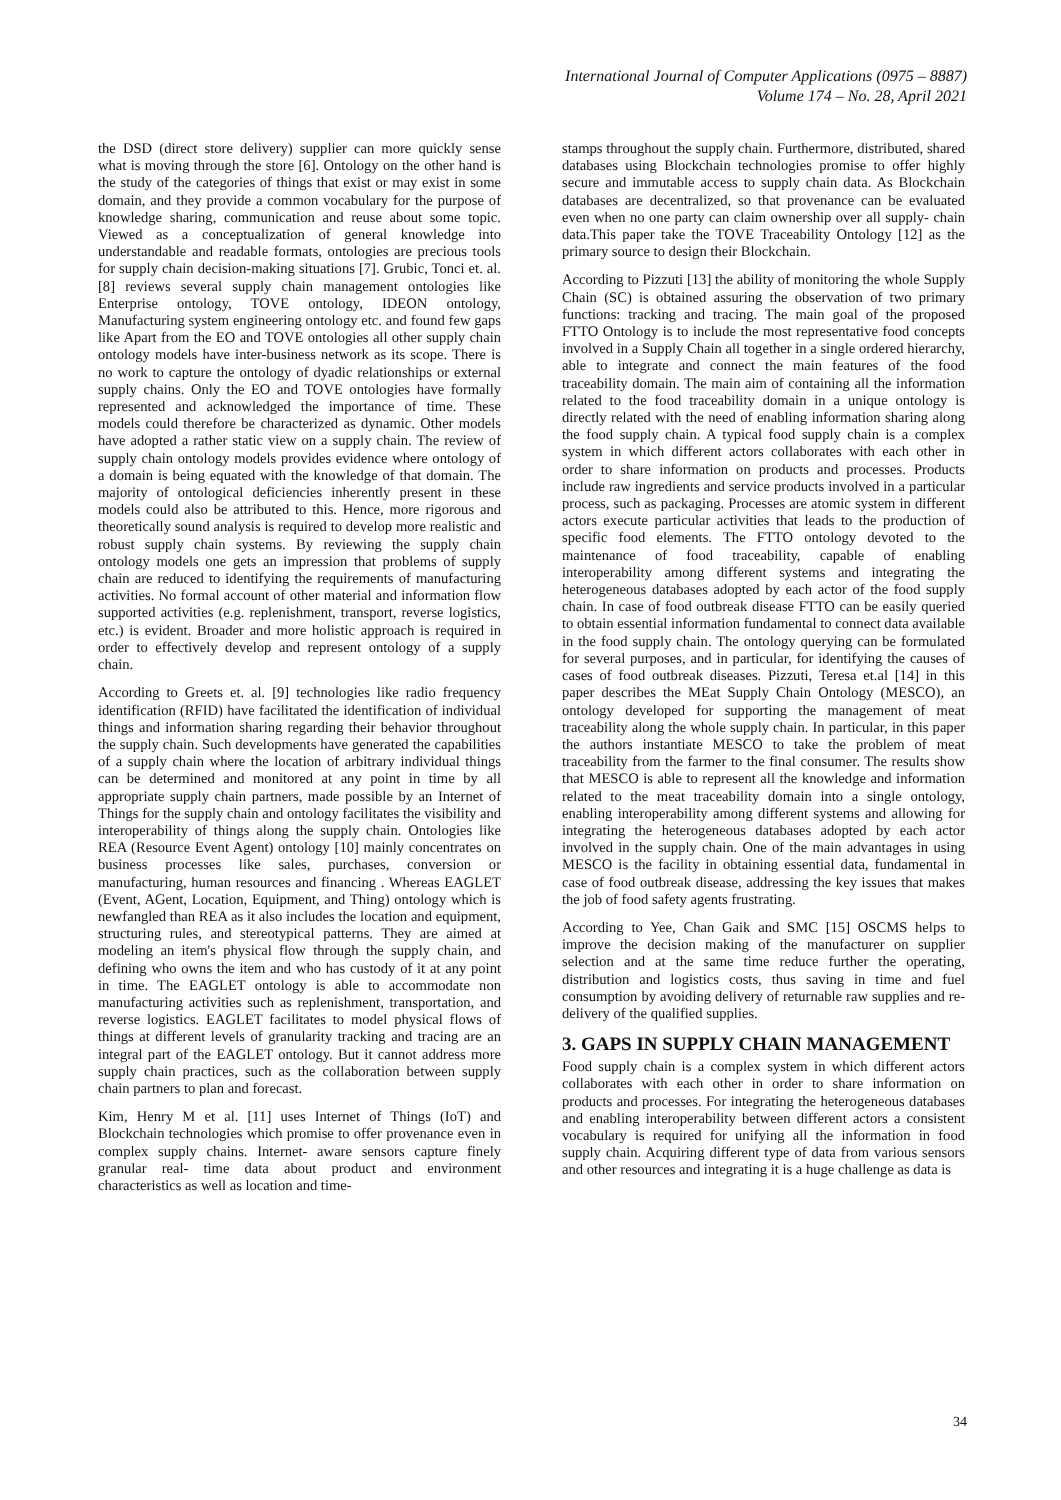International Journal of Computer Applications (0975 – 8887)
Volume 174 – No. 28, April 2021
the DSD (direct store delivery) supplier can more quickly sense what is moving through the store [6]. Ontology on the other hand is the study of the categories of things that exist or may exist in some domain, and they provide a common vocabulary for the purpose of knowledge sharing, communication and reuse about some topic. Viewed as a conceptualization of general knowledge into understandable and readable formats, ontologies are precious tools for supply chain decision-making situations [7]. Grubic, Tonci et. al. [8] reviews several supply chain management ontologies like Enterprise ontology, TOVE ontology, IDEON ontology, Manufacturing system engineering ontology etc. and found few gaps like Apart from the EO and TOVE ontologies all other supply chain ontology models have inter-business network as its scope. There is no work to capture the ontology of dyadic relationships or external supply chains. Only the EO and TOVE ontologies have formally represented and acknowledged the importance of time. These models could therefore be characterized as dynamic. Other models have adopted a rather static view on a supply chain. The review of supply chain ontology models provides evidence where ontology of a domain is being equated with the knowledge of that domain. The majority of ontological deficiencies inherently present in these models could also be attributed to this. Hence, more rigorous and theoretically sound analysis is required to develop more realistic and robust supply chain systems. By reviewing the supply chain ontology models one gets an impression that problems of supply chain are reduced to identifying the requirements of manufacturing activities. No formal account of other material and information flow supported activities (e.g. replenishment, transport, reverse logistics, etc.) is evident. Broader and more holistic approach is required in order to effectively develop and represent ontology of a supply chain.
According to Greets et. al. [9] technologies like radio frequency identification (RFID) have facilitated the identification of individual things and information sharing regarding their behavior throughout the supply chain. Such developments have generated the capabilities of a supply chain where the location of arbitrary individual things can be determined and monitored at any point in time by all appropriate supply chain partners, made possible by an Internet of Things for the supply chain and ontology facilitates the visibility and interoperability of things along the supply chain. Ontologies like REA (Resource Event Agent) ontology [10] mainly concentrates on business processes like sales, purchases, conversion or manufacturing, human resources and financing . Whereas EAGLET (Event, AGent, Location, Equipment, and Thing) ontology which is newfangled than REA as it also includes the location and equipment, structuring rules, and stereotypical patterns. They are aimed at modeling an item's physical flow through the supply chain, and defining who owns the item and who has custody of it at any point in time. The EAGLET ontology is able to accommodate non manufacturing activities such as replenishment, transportation, and reverse logistics. EAGLET facilitates to model physical flows of things at different levels of granularity tracking and tracing are an integral part of the EAGLET ontology. But it cannot address more supply chain practices, such as the collaboration between supply chain partners to plan and forecast.
Kim, Henry M et al. [11] uses Internet of Things (IoT) and Blockchain technologies which promise to offer provenance even in complex supply chains. Internet- aware sensors capture finely granular real- time data about product and environment characteristics as well as location and time-
stamps throughout the supply chain. Furthermore, distributed, shared databases using Blockchain technologies promise to offer highly secure and immutable access to supply chain data. As Blockchain databases are decentralized, so that provenance can be evaluated even when no one party can claim ownership over all supply- chain data.This paper take the TOVE Traceability Ontology [12] as the primary source to design their Blockchain.
According to Pizzuti [13] the ability of monitoring the whole Supply Chain (SC) is obtained assuring the observation of two primary functions: tracking and tracing. The main goal of the proposed FTTO Ontology is to include the most representative food concepts involved in a Supply Chain all together in a single ordered hierarchy, able to integrate and connect the main features of the food traceability domain. The main aim of containing all the information related to the food traceability domain in a unique ontology is directly related with the need of enabling information sharing along the food supply chain. A typical food supply chain is a complex system in which different actors collaborates with each other in order to share information on products and processes. Products include raw ingredients and service products involved in a particular process, such as packaging. Processes are atomic system in different actors execute particular activities that leads to the production of specific food elements. The FTTO ontology devoted to the maintenance of food traceability, capable of enabling interoperability among different systems and integrating the heterogeneous databases adopted by each actor of the food supply chain. In case of food outbreak disease FTTO can be easily queried to obtain essential information fundamental to connect data available in the food supply chain. The ontology querying can be formulated for several purposes, and in particular, for identifying the causes of cases of food outbreak diseases. Pizzuti, Teresa et.al [14] in this paper describes the MEat Supply Chain Ontology (MESCO), an ontology developed for supporting the management of meat traceability along the whole supply chain. In particular, in this paper the authors instantiate MESCO to take the problem of meat traceability from the farmer to the final consumer. The results show that MESCO is able to represent all the knowledge and information related to the meat traceability domain into a single ontology, enabling interoperability among different systems and allowing for integrating the heterogeneous databases adopted by each actor involved in the supply chain. One of the main advantages in using MESCO is the facility in obtaining essential data, fundamental in case of food outbreak disease, addressing the key issues that makes the job of food safety agents frustrating.
According to Yee, Chan Gaik and SMC [15] OSCMS helps to improve the decision making of the manufacturer on supplier selection and at the same time reduce further the operating, distribution and logistics costs, thus saving in time and fuel consumption by avoiding delivery of returnable raw supplies and re-delivery of the qualified supplies.
3. GAPS IN SUPPLY CHAIN MANAGEMENT
Food supply chain is a complex system in which different actors collaborates with each other in order to share information on products and processes. For integrating the heterogeneous databases and enabling interoperability between different actors a consistent vocabulary is required for unifying all the information in food supply chain. Acquiring different type of data from various sensors and other resources and integrating it is a huge challenge as data is
34